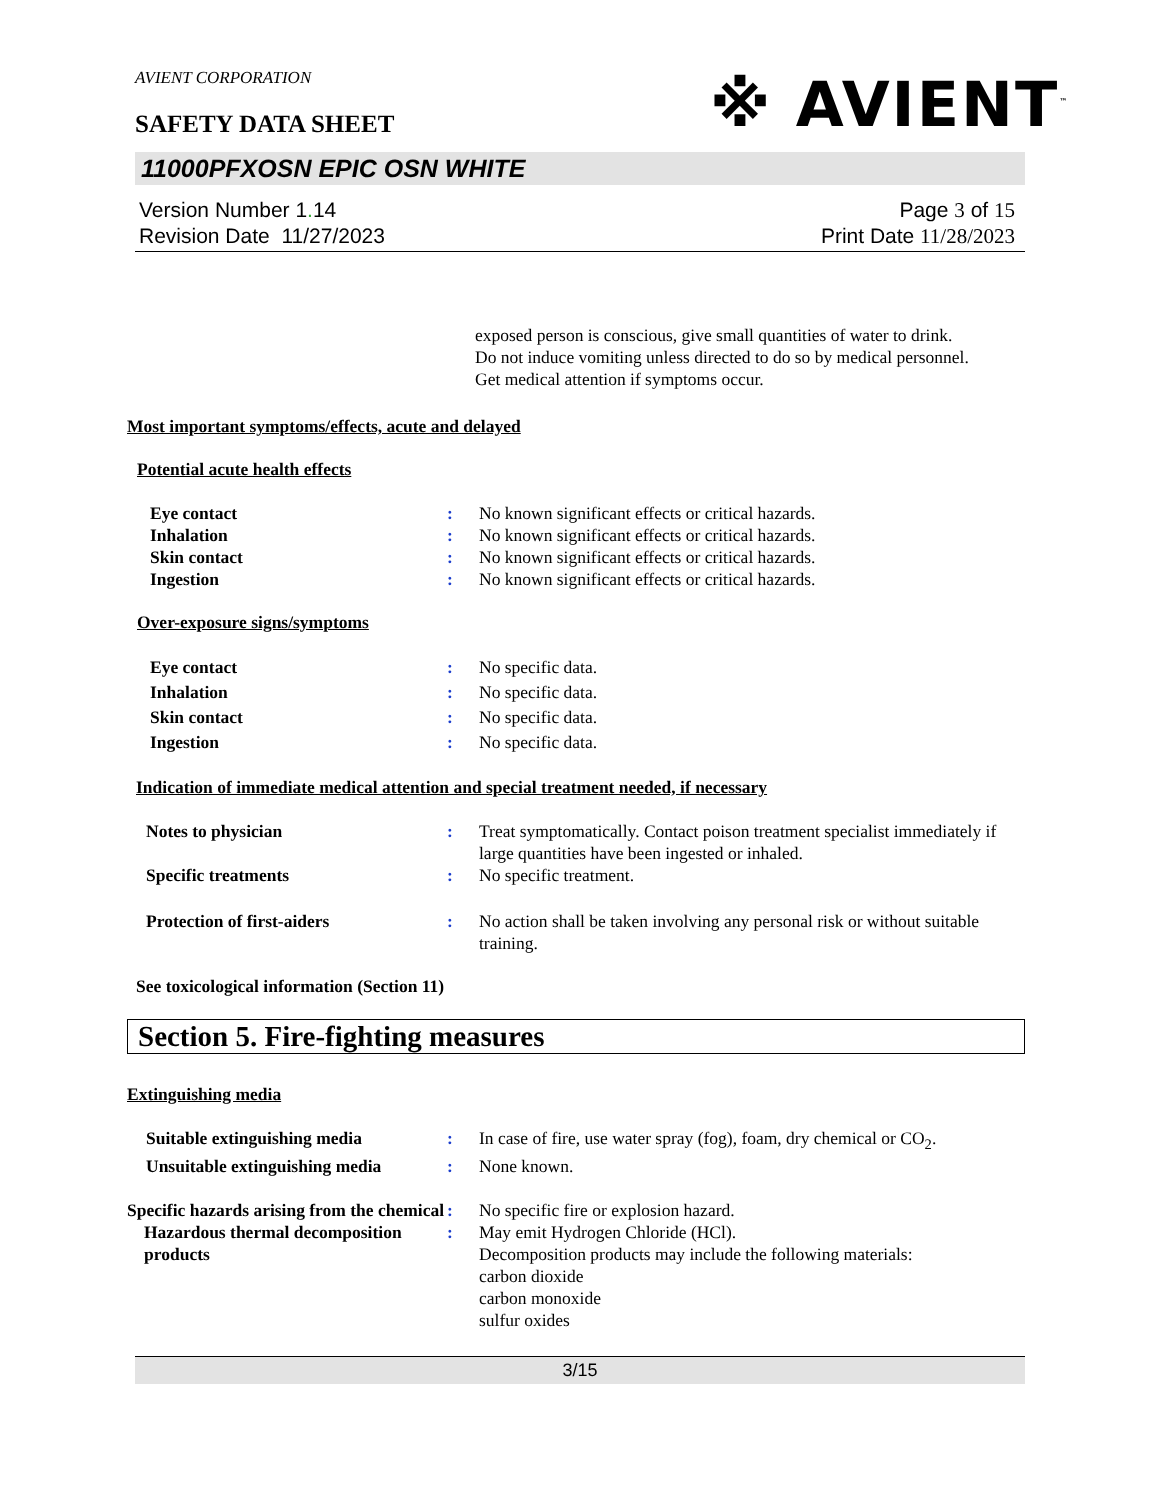AVIENT CORPORATION
SAFETY DATA SHEET
11000PFXOSN EPIC OSN WHITE
Version Number 1. 14
Revision Date 11/27/2023
Page 3 of 15
Print Date 11/28/2023
※ AVIENT<sup>™</sup>
exposed person is conscious, give small quantities of water to drink.
Do not induce vomiting unless directed to do so by medical personnel.
Get medical attention if symptoms occur.
Most important symptoms/effects, acute and delayed
Potential acute health effects
Eye contact : No known significant effects or critical hazards.
Inhalation : No known significant effects or critical hazards.
Skin contact : No known significant effects or critical hazards.
Ingestion : No known significant effects or critical hazards.
Over-exposure signs/symptoms
Eye contact : No specific data.
Inhalation : No specific data.
Skin contact : No specific data.
Ingestion : No specific data.
Indication of immediate medical attention and special treatment needed, if necessary
Notes to physician : Treat symptomatically. Contact poison treatment specialist immediately if large quantities have been ingested or inhaled.
Specific treatments : No specific treatment.
Protection of first-aiders : No action shall be taken involving any personal risk or without suitable training.
See toxicological information (Section 11)
Section 5. Fire-fighting measures
Extinguishing media
Suitable extinguishing media : In case of fire, use water spray (fog), foam, dry chemical or CO<sub>2</sub>.
Unsuitable extinguishing media
: None known.
Specific hazards arising from the chemical
: No specific fire or explosion hazard.
Hazardous thermal decomposition products
: May emit Hydrogen Chloride (HCl).
Decomposition products may include the following materials:
carbon dioxide
carbon monoxide
sulfur oxides
3/15